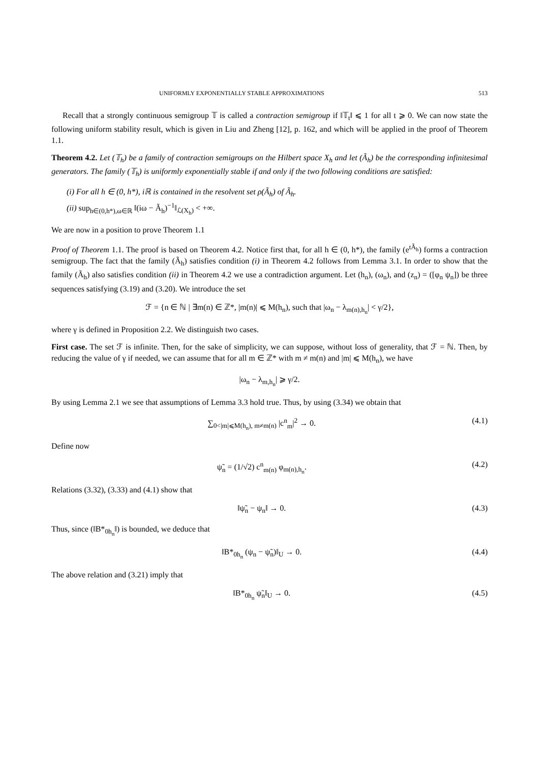UNIFORMLY EXPONENTIALLY STABLE APPROXIMATIONS 513
Recall that a strongly continuous semigroup 𝕋 is called a contraction semigroup if ‖𝕋<sub>t</sub>‖ ⩽ 1 for all t ⩾ 0. We can now state the following uniform stability result, which is given in Liu and Zheng [12], p. 162, and which will be applied in the proof of Theorem 1.1.
Theorem 4.2. Let (𝕋<sub>h</sub>) be a family of contraction semigroups on the Hilbert space X<sub>h</sub> and let (Ã<sub>h</sub>) be the corresponding infinitesimal generators. The family (𝕋<sub>h</sub>) is uniformly exponentially stable if and only if the two following conditions are satisfied:
(i) For all h ∈ (0, h*), iℝ is contained in the resolvent set ρ(Ã<sub>h</sub>) of Ã<sub>h</sub>.
(ii) sup<sub>h∈(0,h*),ω∈ℝ</sub> ‖(iω − Ã<sub>h</sub>)<sup>−1</sup>‖<sub>ℒ(X<sub>h</sub>)</sub> < +∞.
We are now in a position to prove Theorem 1.1
Proof of Theorem 1.1. The proof is based on Theorem 4.2. Notice first that, for all h ∈ (0, h*), the family (e<sup>tÃ<sub>h</sub></sup>) forms a contraction semigroup. The fact that the family (Ã<sub>h</sub>) satisfies condition (i) in Theorem 4.2 follows from Lemma 3.1. In order to show that the family (Ã<sub>h</sub>) also satisfies condition (ii) in Theorem 4.2 we use a contradiction argument. Let (h<sub>n</sub>), (ω<sub>n</sub>), and (z<sub>n</sub>) = ([φ<sub>n</sub> ψ<sub>n</sub>]) be three sequences satisfying (3.19) and (3.20). We introduce the set
ℱ = {n ∈ ℕ | ∃m(n) ∈ ℤ*, |m(n)| ⩽ M(h<sub>n</sub>), such that |ω<sub>n</sub> − λ<sub>m(n),h<sub>n</sub></sub>| < γ/2},
where γ is defined in Proposition 2.2. We distinguish two cases.
First case. The set ℱ is infinite. Then, for the sake of simplicity, we can suppose, without loss of generality, that ℱ = ℕ. Then, by reducing the value of γ if needed, we can assume that for all m ∈ ℤ* with m ≠ m(n) and |m| ⩽ M(h<sub>n</sub>), we have
|ω<sub>n</sub> − λ<sub>m,h<sub>n</sub></sub>| ⩾ γ/2.
By using Lemma 2.1 we see that assumptions of Lemma 3.3 hold true. Thus, by using (3.34) we obtain that
∑<sub>0<|m|⩽M(h<sub>n</sub>), m≠m(n)</sub> |c<sup>n</sup><sub>m</sub>|<sup>2</sup> → 0. (4.1)
Define now
ψ̃<sub>n</sub> = (1/√2) c<sup>n</sup><sub>m(n)</sub> φ<sub>m(n),h<sub>n</sub></sub>. (4.2)
Relations (3.32), (3.33) and (4.1) show that
‖ψ̃<sub>n</sub> − ψ<sub>n</sub>‖ → 0. (4.3)
Thus, since (‖B*<sub>0h<sub>n</sub></sub>‖) is bounded, we deduce that
‖B*<sub>0h<sub>n</sub></sub> (ψ<sub>n</sub> − ψ̃<sub>n</sub>)‖<sub>U</sub> → 0. (4.4)
The above relation and (3.21) imply that
‖B*<sub>0h<sub>n</sub></sub> ψ̃<sub>n</sub>‖<sub>U</sub> → 0. (4.5)